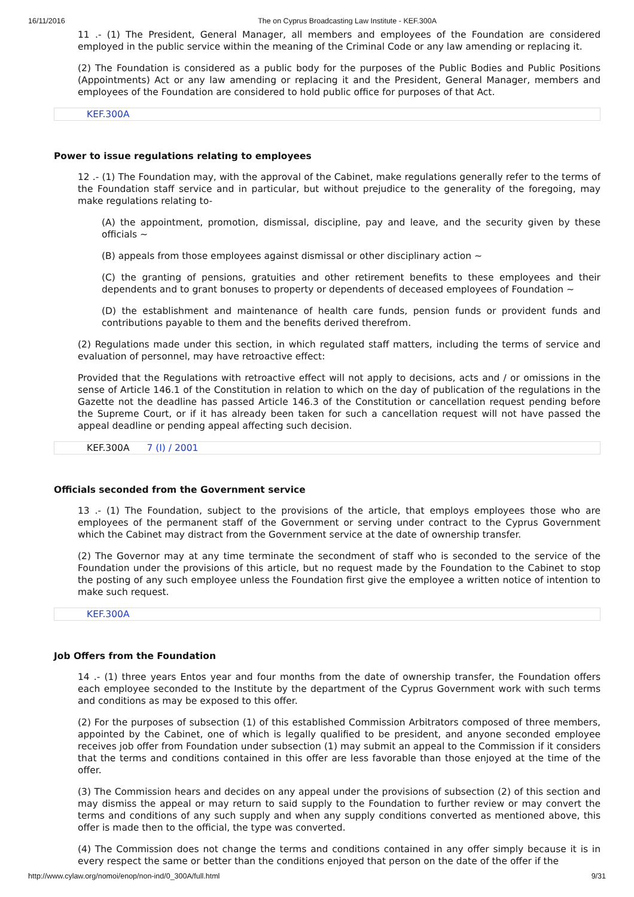16/11/2016 The on Cyprus Broadcasting Law Institute - KEF.300A
11 .- (1) The President, General Manager, all members and employees of the Foundation are considered employed in the public service within the meaning of the Criminal Code or any law amending or replacing it.
(2) The Foundation is considered as a public body for the purposes of the Public Bodies and Public Positions (Appointments) Act or any law amending or replacing it and the President, General Manager, members and employees of the Foundation are considered to hold public office for purposes of that Act.
KEF.300A
Power to issue regulations relating to employees
12 .- (1) The Foundation may, with the approval of the Cabinet, make regulations generally refer to the terms of the Foundation staff service and in particular, but without prejudice to the generality of the foregoing, may make regulations relating to-
(A) the appointment, promotion, dismissal, discipline, pay and leave, and the security given by these officials ~
(B) appeals from those employees against dismissal or other disciplinary action ~
(C) the granting of pensions, gratuities and other retirement benefits to these employees and their dependents and to grant bonuses to property or dependents of deceased employees of Foundation ~
(D) the establishment and maintenance of health care funds, pension funds or provident funds and contributions payable to them and the benefits derived therefrom.
(2) Regulations made under this section, in which regulated staff matters, including the terms of service and evaluation of personnel, may have retroactive effect:
Provided that the Regulations with retroactive effect will not apply to decisions, acts and / or omissions in the sense of Article 146.1 of the Constitution in relation to which on the day of publication of the regulations in the Gazette not the deadline has passed Article 146.3 of the Constitution or cancellation request pending before the Supreme Court, or if it has already been taken for such a cancellation request will not have passed the appeal deadline or pending appeal affecting such decision.
KEF.300A 7 (I) / 2001
Officials seconded from the Government service
13 .- (1) The Foundation, subject to the provisions of the article, that employs employees those who are employees of the permanent staff of the Government or serving under contract to the Cyprus Government which the Cabinet may distract from the Government service at the date of ownership transfer.
(2) The Governor may at any time terminate the secondment of staff who is seconded to the service of the Foundation under the provisions of this article, but no request made by the Foundation to the Cabinet to stop the posting of any such employee unless the Foundation first give the employee a written notice of intention to make such request.
KEF.300A
Job Offers from the Foundation
14 .- (1) three years Entos year and four months from the date of ownership transfer, the Foundation offers each employee seconded to the Institute by the department of the Cyprus Government work with such terms and conditions as may be exposed to this offer.
(2) For the purposes of subsection (1) of this established Commission Arbitrators composed of three members, appointed by the Cabinet, one of which is legally qualified to be president, and anyone seconded employee receives job offer from Foundation under subsection (1) may submit an appeal to the Commission if it considers that the terms and conditions contained in this offer are less favorable than those enjoyed at the time of the offer.
(3) The Commission hears and decides on any appeal under the provisions of subsection (2) of this section and may dismiss the appeal or may return to said supply to the Foundation to further review or may convert the terms and conditions of any such supply and when any supply conditions converted as mentioned above, this offer is made then to the official, the type was converted.
(4) The Commission does not change the terms and conditions contained in any offer simply because it is in every respect the same or better than the conditions enjoyed that person on the date of the offer if the
http://www.cylaw.org/nomoi/enop/non-ind/0_300A/full.html 9/31